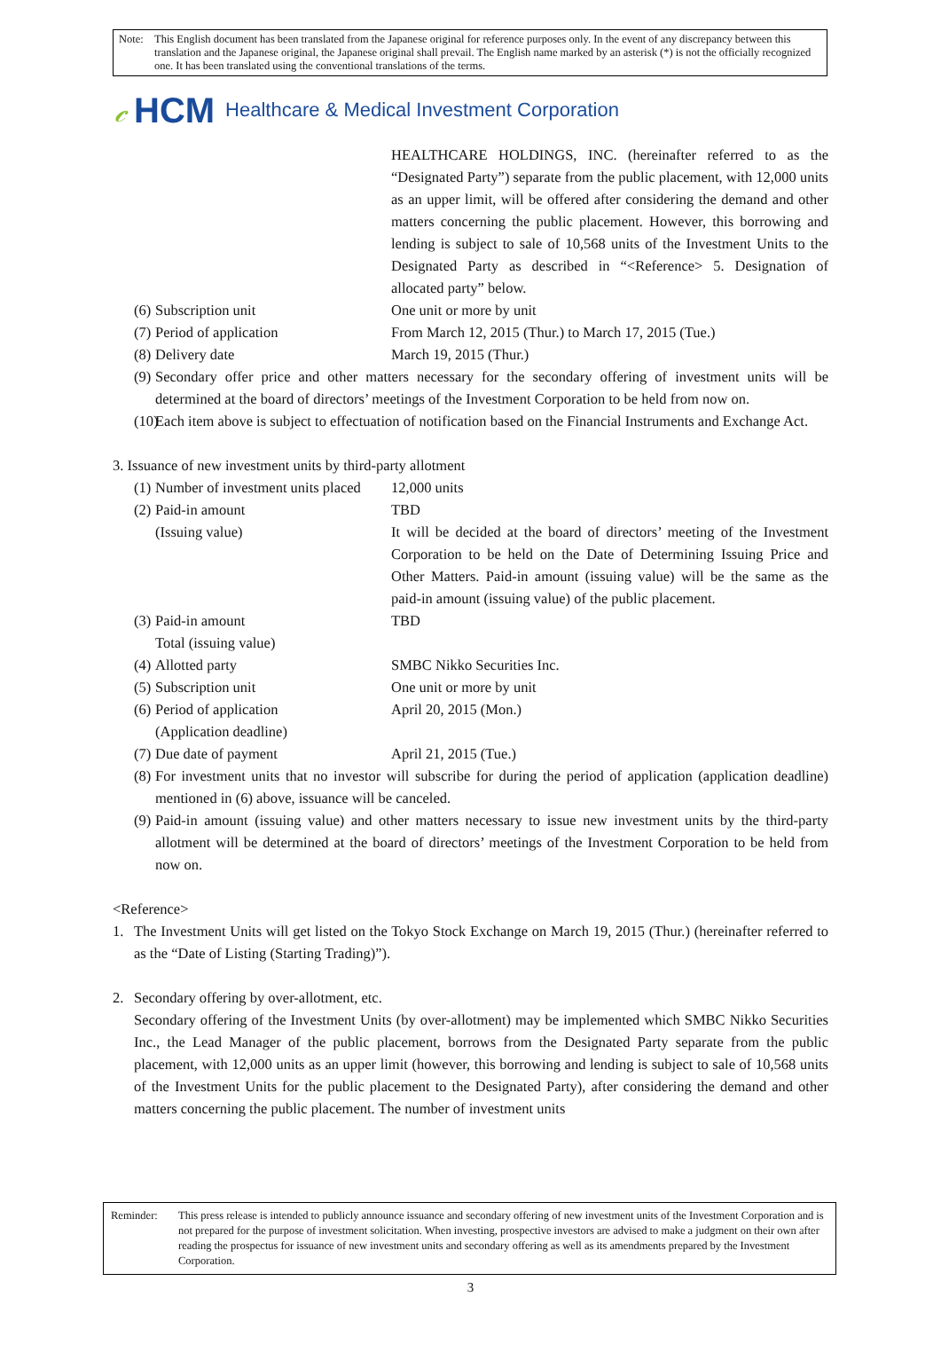Note: This English document has been translated from the Japanese original for reference purposes only. In the event of any discrepancy between this translation and the Japanese original, the Japanese original shall prevail. The English name marked by an asterisk (*) is not the officially recognized one. It has been translated using the conventional translations of the terms.
𝒸 HCM Healthcare & Medical Investment Corporation
HEALTHCARE HOLDINGS, INC. (hereinafter referred to as the “Designated Party”) separate from the public placement, with 12,000 units as an upper limit, will be offered after considering the demand and other matters concerning the public placement. However, this borrowing and lending is subject to sale of 10,568 units of the Investment Units to the Designated Party as described in “<Reference> 5. Designation of allocated party” below.
(6)
Subscription unit One unit or more by unit
(7)
Period of application From March 12, 2015 (Thur.) to March 17, 2015 (Tue.)
(8)
Delivery date March 19, 2015 (Thur.)
(9)
Secondary offer price and other matters necessary for the secondary offering of investment units will be determined at the board of directors’ meetings of the Investment Corporation to be held from now on.
(10)
Each item above is subject to effectuation of notification based on the Financial Instruments and Exchange Act.
3. Issuance of new investment units by third-party allotment
(1)
Number of investment units placed
12,000 units
(2)
Paid-in amount
(Issuing value)
TBD
It will be decided at the board of directors’ meeting of the Investment Corporation to be held on the Date of Determining Issuing Price and Other Matters. Paid-in amount (issuing value) will be the same as the paid-in amount (issuing value) of the public placement.
(3)
Paid-in amount
Total (issuing value)
TBD
(4)
Allotted party SMBC Nikko Securities Inc.
(5)
Subscription unit One unit or more by unit
(6)
Period of application
(Application deadline)
April 20, 2015 (Mon.)
(7)
Due date of payment April 21, 2015 (Tue.)
(8)
For investment units that no investor will subscribe for during the period of application (application deadline) mentioned in (6) above, issuance will be canceled.
(9)
Paid-in amount (issuing value) and other matters necessary to issue new investment units by the third-party allotment will be determined at the board of directors’ meetings of the Investment Corporation to be held from now on.
<Reference>
1. The Investment Units will get listed on the Tokyo Stock Exchange on March 19, 2015 (Thur.) (hereinafter referred to as the “Date of Listing (Starting Trading)”).
2. Secondary offering by over-allotment, etc.
Secondary offering of the Investment Units (by over-allotment) may be implemented which SMBC Nikko Securities Inc., the Lead Manager of the public placement, borrows from the Designated Party separate from the public placement, with 12,000 units as an upper limit (however, this borrowing and lending is subject to sale of 10,568 units of the Investment Units for the public placement to the Designated Party), after considering the demand and other matters concerning the public placement. The number of investment units
Reminder: This press release is intended to publicly announce issuance and secondary offering of new investment units of the Investment Corporation and is not prepared for the purpose of investment solicitation. When investing, prospective investors are advised to make a judgment on their own after reading the prospectus for issuance of new investment units and secondary offering as well as its amendments prepared by the Investment Corporation.
3